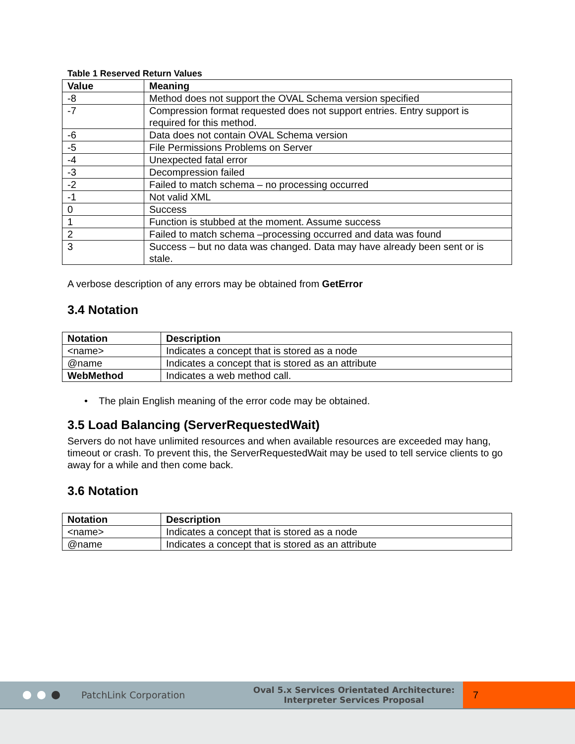Table 1 Reserved Return Values
| Value | Meaning |
| --- | --- |
| -8 | Method does not support the OVAL Schema version specified |
| -7 | Compression format requested does not support entries. Entry support is required for this method. |
| -6 | Data does not contain OVAL Schema version |
| -5 | File Permissions Problems on Server |
| -4 | Unexpected fatal error |
| -3 | Decompression failed |
| -2 | Failed to match schema – no processing occurred |
| -1 | Not valid XML |
| 0 | Success |
| 1 | Function is stubbed at the moment. Assume success |
| 2 | Failed to match schema –processing occurred and data was found |
| 3 | Success – but no data was changed. Data may have already been sent or is stale. |
A verbose description of any errors may be obtained from GetError
3.4 Notation
| Notation | Description |
| --- | --- |
| <name> | Indicates a concept that is stored as a node |
| @name | Indicates a concept that is stored as an attribute |
| WebMethod | Indicates a web method call. |
• The plain English meaning of the error code may be obtained.
3.5 Load Balancing (ServerRequestedWait)
Servers do not have unlimited resources and when available resources are exceeded may hang, timeout or crash. To prevent this, the ServerRequestedWait may be used to tell service clients to go away for a while and then come back.
3.6 Notation
| Notation | Description |
| --- | --- |
| <name> | Indicates a concept that is stored as a node |
| @name | Indicates a concept that is stored as an attribute |
PatchLink Corporation
Oval 5.x Services Orientated Architecture:
Interpreter Services Proposal
7